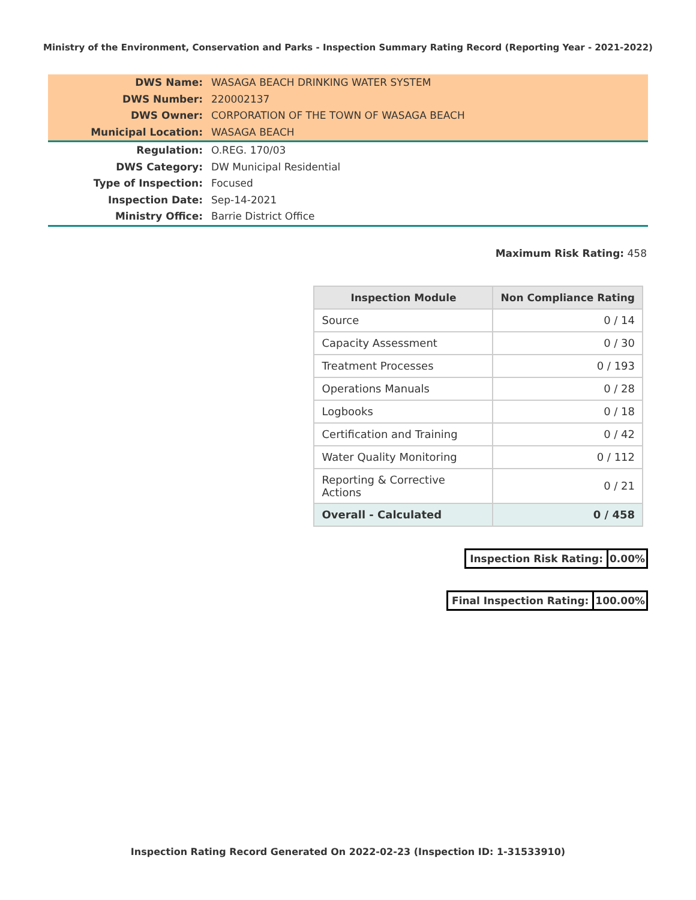Ministry of the Environment, Conservation and Parks - Inspection Summary Rating Record (Reporting Year - 2021-2022)
| DWS Name: | WASAGA BEACH DRINKING WATER SYSTEM |
| DWS Number: | 220002137 |
| DWS Owner: | CORPORATION OF THE TOWN OF WASAGA BEACH |
| Municipal Location: | WASAGA BEACH |
| Regulation: | O.REG. 170/03 |
| DWS Category: | DW Municipal Residential |
| Type of Inspection: | Focused |
| Inspection Date: | Sep-14-2021 |
| Ministry Office: | Barrie District Office |
Maximum Risk Rating: 458
| Inspection Module | Non Compliance Rating |
| --- | --- |
| Source | 0 / 14 |
| Capacity Assessment | 0 / 30 |
| Treatment Processes | 0 / 193 |
| Operations Manuals | 0 / 28 |
| Logbooks | 0 / 18 |
| Certification and Training | 0 / 42 |
| Water Quality Monitoring | 0 / 112 |
| Reporting & Corrective Actions | 0 / 21 |
| Overall - Calculated | 0 / 458 |
Inspection Risk Rating: 0.00%
Final Inspection Rating: 100.00%
Inspection Rating Record Generated On 2022-02-23 (Inspection ID: 1-31533910)